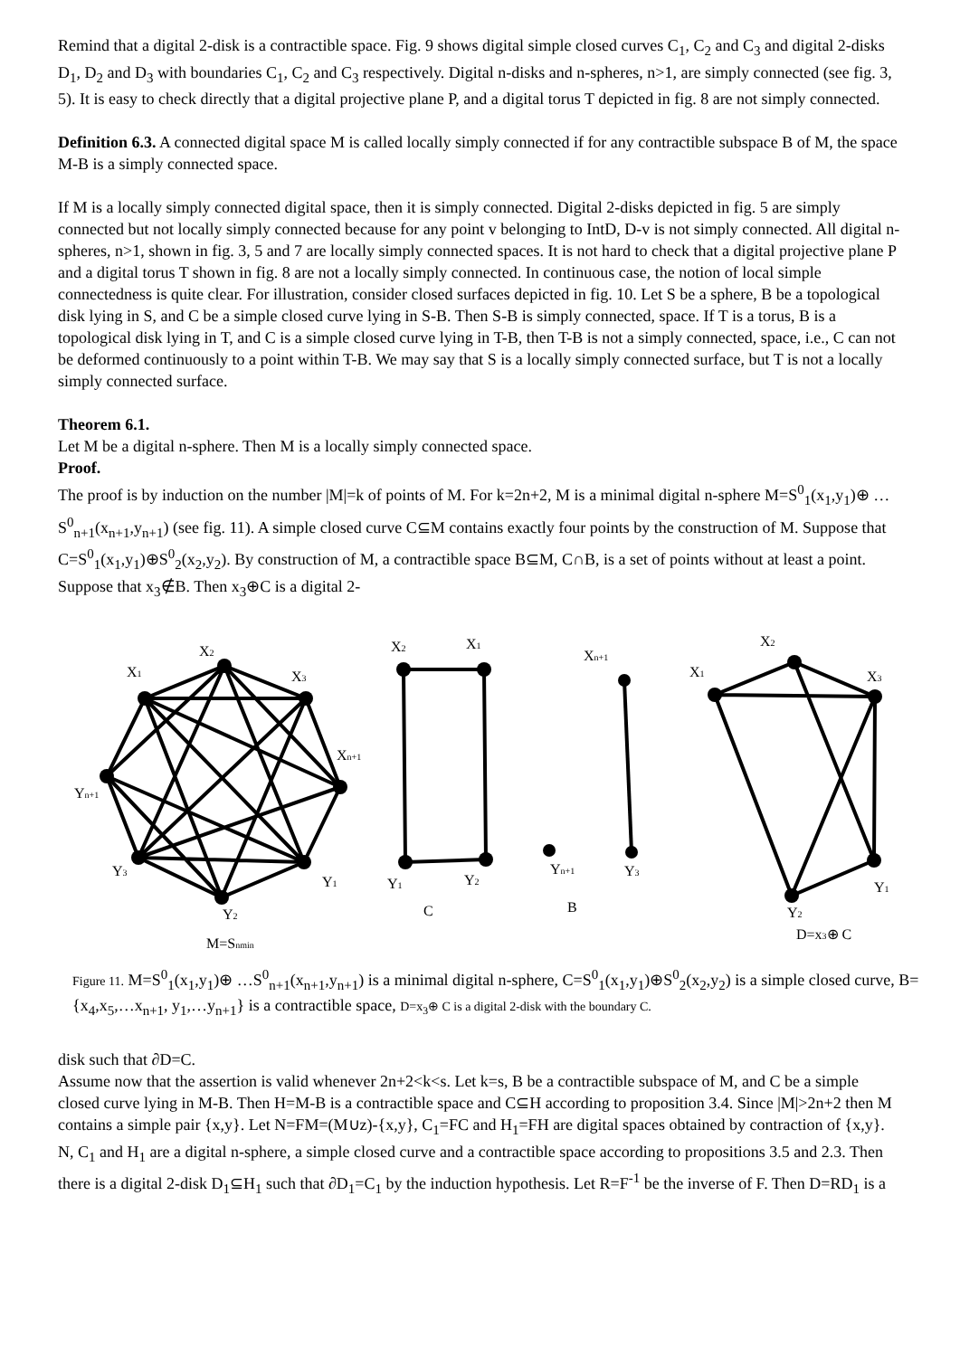Remind that a digital 2-disk is a contractible space. Fig. 9 shows digital simple closed curves C<sub>1</sub>, C<sub>2</sub> and C<sub>3</sub> and digital 2-disks D<sub>1</sub>, D<sub>2</sub> and D<sub>3</sub> with boundaries C<sub>1</sub>, C<sub>2</sub> and C<sub>3</sub> respectively. Digital n-disks and n-spheres, n>1, are simply connected (see fig. 3, 5). It is easy to check directly that a digital projective plane P, and a digital torus T depicted in fig. 8 are not simply connected.
Definition 6.3. A connected digital space M is called locally simply connected if for any contractible subspace B of M, the space M-B is a simply connected space.
If M is a locally simply connected digital space, then it is simply connected. Digital 2-disks depicted in fig. 5 are simply connected but not locally simply connected because for any point v belonging to IntD, D-v is not simply connected. All digital n-spheres, n>1, shown in fig. 3, 5 and 7 are locally simply connected spaces. It is not hard to check that a digital projective plane P and a digital torus T shown in fig. 8 are not a locally simply connected. In continuous case, the notion of local simple connectedness is quite clear. For illustration, consider closed surfaces depicted in fig. 10. Let S be a sphere, B be a topological disk lying in S, and C be a simple closed curve lying in S-B. Then S-B is simply connected, space. If T is a torus, B is a topological disk lying in T, and C is a simple closed curve lying in T-B, then T-B is not a simply connected, space, i.e., C can not be deformed continuously to a point within T-B. We may say that S is a locally simply connected surface, but T is not a locally simply connected surface.
Theorem 6.1.
Let M be a digital n-sphere. Then M is a locally simply connected space.
Proof.
The proof is by induction on the number |M|=k of points of M. For k=2n+2, M is a minimal digital n-sphere M=S<sup>0</sup><sub>1</sub>(x<sub>1</sub>,y<sub>1</sub>)⊕ …S<sup>0</sup><sub>n+1</sub>(x<sub>n+1</sub>,y<sub>n+1</sub>) (see fig. 11). A simple closed curve C⊆M contains exactly four points by the construction of M. Suppose that C=S<sup>0</sup><sub>1</sub>(x<sub>1</sub>,y<sub>1</sub>)⊕S<sup>0</sup><sub>2</sub>(x<sub>2</sub>,y<sub>2</sub>). By construction of M, a contractible space B⊆M, C∩B, is a set of points without at least a point. Suppose that x<sub>3</sub>∉B. Then x<sub>3</sub>⊕C is a digital 2-
X2
X1
X3
Xn+1
Yn+1
Y3
Y1
Y2
M=Snmin
X2
X1
Y1
Y2
C
Xn+1
Yn+1
Y3
B
X2
X1
X3
Y1
Y2
D=x3⊕ C
Figure 11. M=S<sup>0</sup><sub>1</sub>(x<sub>1</sub>,y<sub>1</sub>)⊕ …S<sup>0</sup><sub>n+1</sub>(x<sub>n+1</sub>,y<sub>n+1</sub>) is a minimal digital n-sphere, C=S<sup>0</sup><sub>1</sub>(x<sub>1</sub>,y<sub>1</sub>)⊕S<sup>0</sup><sub>2</sub>(x<sub>2</sub>,y<sub>2</sub>) is a simple closed curve, B={x<sub>4</sub>,x<sub>5</sub>,…x<sub>n+1</sub>, y<sub>1</sub>,…y<sub>n+1</sub>} is a contractible space, D=x<sub>3</sub>⊕ C is a digital 2-disk with the boundary C.
disk such that ∂D=C.
Assume now that the assertion is valid whenever 2n+2<k<s. Let k=s, B be a contractible subspace of M, and C be a simple closed curve lying in M-B. Then H=M-B is a contractible space and C⊆H according to proposition 3.4. Since |M|>2n+2 then M contains a simple pair {x,y}. Let N=FM=(M∪z)-{x,y}, C<sub>1</sub>=FC and H<sub>1</sub>=FH are digital spaces obtained by contraction of {x,y}. N, C<sub>1</sub> and H<sub>1</sub> are a digital n-sphere, a simple closed curve and a contractible space according to propositions 3.5 and 2.3. Then there is a digital 2-disk D<sub>1</sub>⊆H<sub>1</sub> such that ∂D<sub>1</sub>=C<sub>1</sub> by the induction hypothesis. Let R=F<sup>-1</sup> be the inverse of F. Then D=RD<sub>1</sub> is a